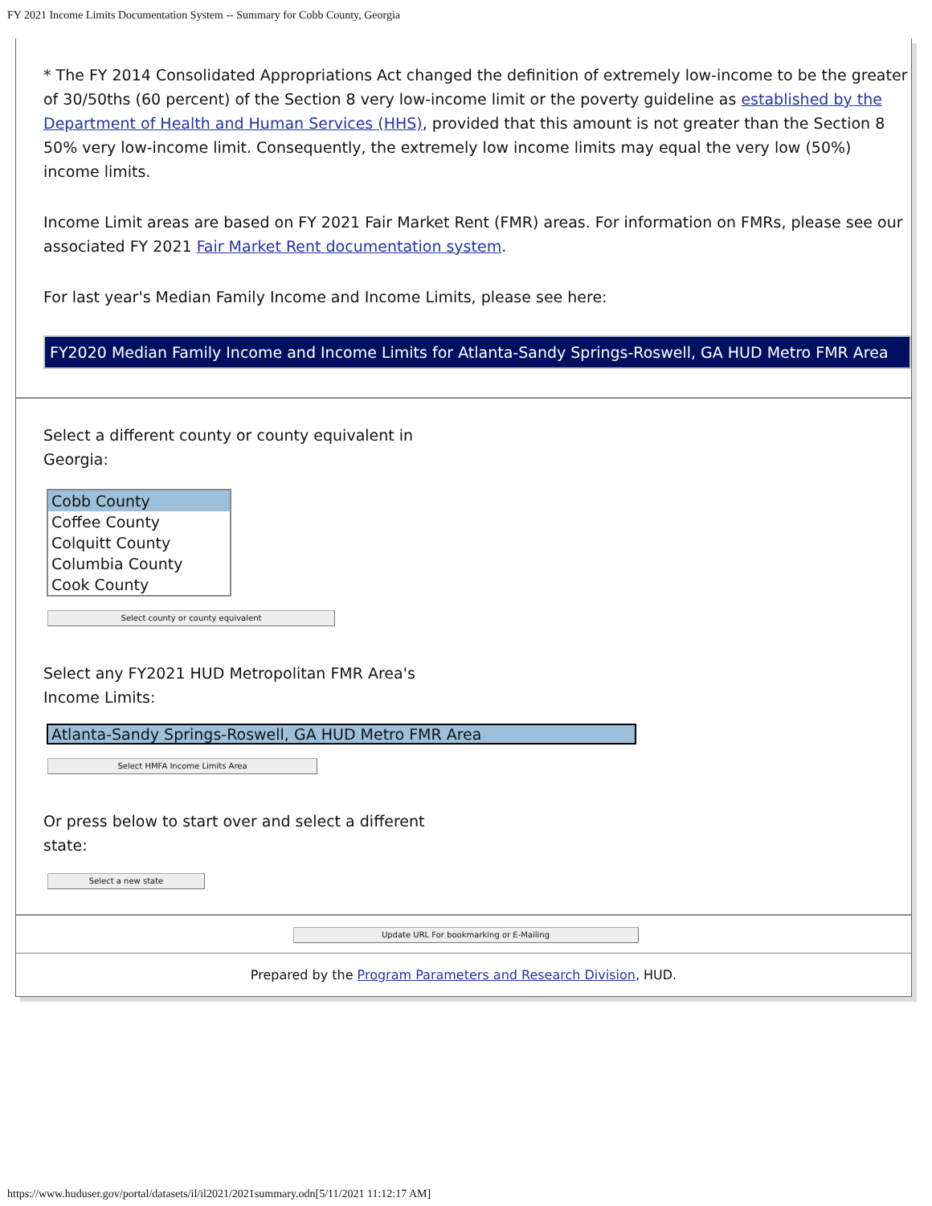FY 2021 Income Limits Documentation System -- Summary for Cobb County, Georgia
* The FY 2014 Consolidated Appropriations Act changed the definition of extremely low-income to be the greater of 30/50ths (60 percent) of the Section 8 very low-income limit or the poverty guideline as established by the Department of Health and Human Services (HHS), provided that this amount is not greater than the Section 8 50% very low-income limit. Consequently, the extremely low income limits may equal the very low (50%) income limits.
Income Limit areas are based on FY 2021 Fair Market Rent (FMR) areas. For information on FMRs, please see our associated FY 2021 Fair Market Rent documentation system.
For last year's Median Family Income and Income Limits, please see here:
FY2020 Median Family Income and Income Limits for Atlanta-Sandy Springs-Roswell, GA HUD Metro FMR Area
Select a different county or county equivalent in Georgia:
Cobb County
Coffee County
Colquitt County
Columbia County
Cook County
Select county or county equivalent
Select any FY2021 HUD Metropolitan FMR Area's Income Limits:
Atlanta-Sandy Springs-Roswell, GA HUD Metro FMR Area
Select HMFA Income Limits Area
Or press below to start over and select a different state:
Select a new state
Update URL For bookmarking or E-Mailing
Prepared by the Program Parameters and Research Division, HUD.
https://www.huduser.gov/portal/datasets/il/il2021/2021summary.odn[5/11/2021 11:12:17 AM]